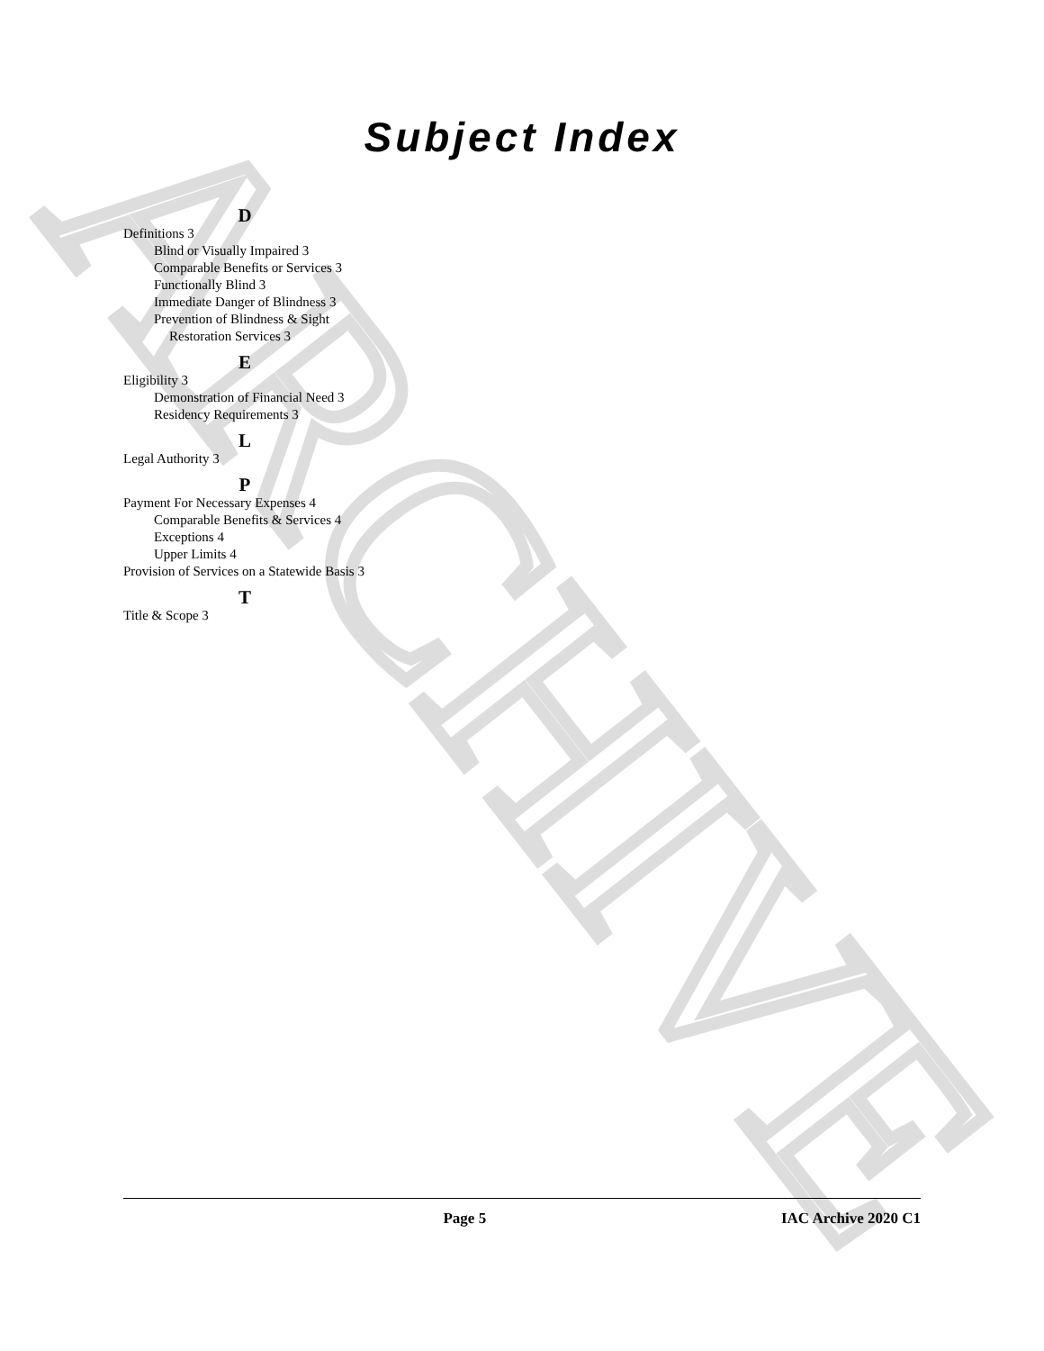ARCHIVE
Subject Index
D
Definitions 3
Blind or Visually Impaired 3
Comparable Benefits or Services 3
Functionally Blind 3
Immediate Danger of Blindness 3
Prevention of Blindness & Sight Restoration Services 3
E
Eligibility 3
Demonstration of Financial Need 3
Residency Requirements 3
L
Legal Authority 3
P
Payment For Necessary Expenses 4
Comparable Benefits & Services 4
Exceptions 4
Upper Limits 4
Provision of Services on a Statewide Basis 3
T
Title & Scope 3
Page 5 IAC Archive 2020 C1